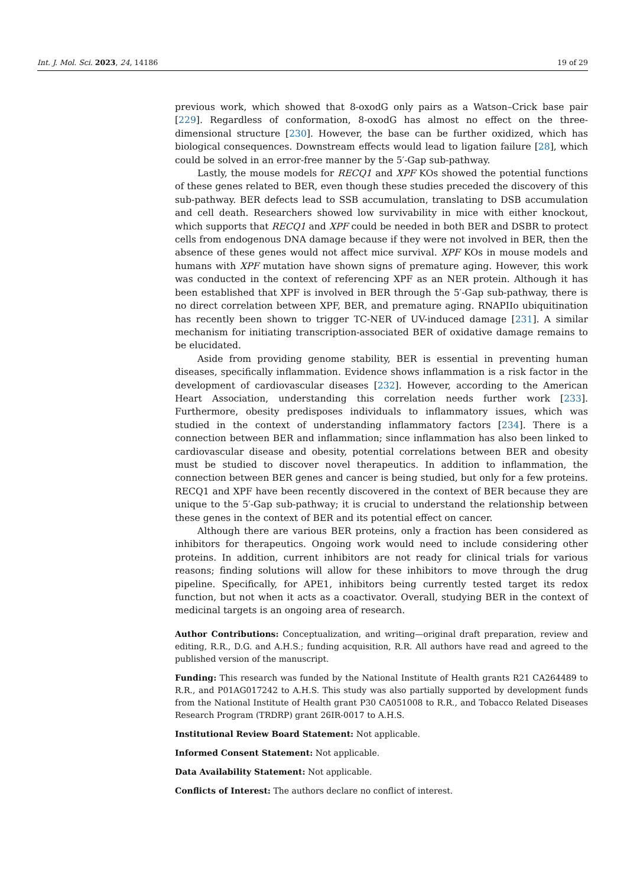Int. J. Mol. Sci. 2023, 24, 14186 19 of 29
previous work, which showed that 8-oxodG only pairs as a Watson–Crick base pair [229]. Regardless of conformation, 8-oxodG has almost no effect on the three-dimensional structure [230]. However, the base can be further oxidized, which has biological consequences. Downstream effects would lead to ligation failure [28], which could be solved in an error-free manner by the 5′-Gap sub-pathway.
Lastly, the mouse models for RECQ1 and XPF KOs showed the potential functions of these genes related to BER, even though these studies preceded the discovery of this sub-pathway. BER defects lead to SSB accumulation, translating to DSB accumulation and cell death. Researchers showed low survivability in mice with either knockout, which supports that RECQ1 and XPF could be needed in both BER and DSBR to protect cells from endogenous DNA damage because if they were not involved in BER, then the absence of these genes would not affect mice survival. XPF KOs in mouse models and humans with XPF mutation have shown signs of premature aging. However, this work was conducted in the context of referencing XPF as an NER protein. Although it has been established that XPF is involved in BER through the 5′-Gap sub-pathway, there is no direct correlation between XPF, BER, and premature aging. RNAPIIo ubiquitination has recently been shown to trigger TC-NER of UV-induced damage [231]. A similar mechanism for initiating transcription-associated BER of oxidative damage remains to be elucidated.
Aside from providing genome stability, BER is essential in preventing human diseases, specifically inflammation. Evidence shows inflammation is a risk factor in the development of cardiovascular diseases [232]. However, according to the American Heart Association, understanding this correlation needs further work [233]. Furthermore, obesity predisposes individuals to inflammatory issues, which was studied in the context of understanding inflammatory factors [234]. There is a connection between BER and inflammation; since inflammation has also been linked to cardiovascular disease and obesity, potential correlations between BER and obesity must be studied to discover novel therapeutics. In addition to inflammation, the connection between BER genes and cancer is being studied, but only for a few proteins. RECQ1 and XPF have been recently discovered in the context of BER because they are unique to the 5′-Gap sub-pathway; it is crucial to understand the relationship between these genes in the context of BER and its potential effect on cancer.
Although there are various BER proteins, only a fraction has been considered as inhibitors for therapeutics. Ongoing work would need to include considering other proteins. In addition, current inhibitors are not ready for clinical trials for various reasons; finding solutions will allow for these inhibitors to move through the drug pipeline. Specifically, for APE1, inhibitors being currently tested target its redox function, but not when it acts as a coactivator. Overall, studying BER in the context of medicinal targets is an ongoing area of research.
Author Contributions: Conceptualization, and writing—original draft preparation, review and editing, R.R., D.G. and A.H.S.; funding acquisition, R.R. All authors have read and agreed to the published version of the manuscript.
Funding: This research was funded by the National Institute of Health grants R21 CA264489 to R.R., and P01AG017242 to A.H.S. This study was also partially supported by development funds from the National Institute of Health grant P30 CA051008 to R.R., and Tobacco Related Diseases Research Program (TRDRP) grant 26IR-0017 to A.H.S.
Institutional Review Board Statement: Not applicable.
Informed Consent Statement: Not applicable.
Data Availability Statement: Not applicable.
Conflicts of Interest: The authors declare no conflict of interest.